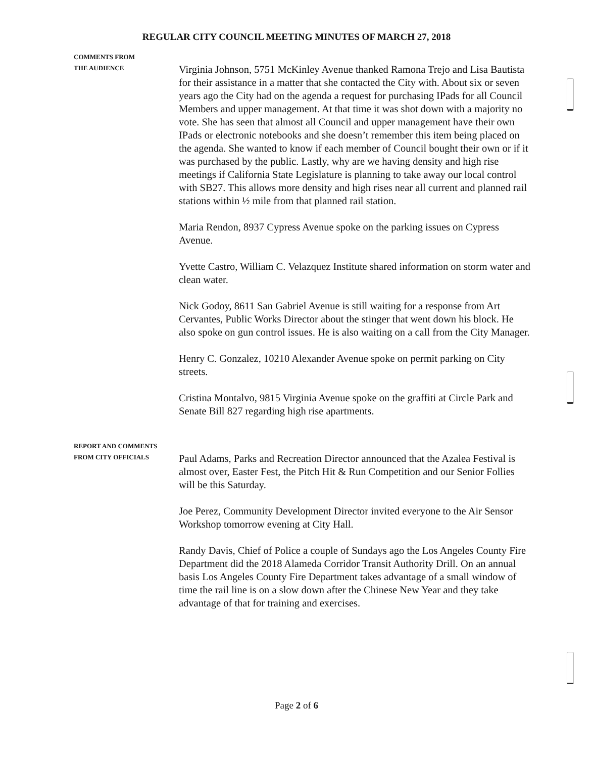REGULAR CITY COUNCIL MEETING MINUTES OF MARCH 27, 2018
COMMENTS FROM
THE AUDIENCE
Virginia Johnson, 5751 McKinley Avenue thanked Ramona Trejo and Lisa Bautista for their assistance in a matter that she contacted the City with. About six or seven years ago the City had on the agenda a request for purchasing IPads for all Council Members and upper management. At that time it was shot down with a majority no vote. She has seen that almost all Council and upper management have their own IPads or electronic notebooks and she doesn’t remember this item being placed on the agenda. She wanted to know if each member of Council bought their own or if it was purchased by the public. Lastly, why are we having density and high rise meetings if California State Legislature is planning to take away our local control with SB27. This allows more density and high rises near all current and planned rail stations within ½ mile from that planned rail station.
Maria Rendon, 8937 Cypress Avenue spoke on the parking issues on Cypress Avenue.
Yvette Castro, William C. Velazquez Institute shared information on storm water and clean water.
Nick Godoy, 8611 San Gabriel Avenue is still waiting for a response from Art Cervantes, Public Works Director about the stinger that went down his block. He also spoke on gun control issues. He is also waiting on a call from the City Manager.
Henry C. Gonzalez, 10210 Alexander Avenue spoke on permit parking on City streets.
Cristina Montalvo, 9815 Virginia Avenue spoke on the graffiti at Circle Park and Senate Bill 827 regarding high rise apartments.
REPORT AND COMMENTS
FROM CITY OFFICIALS
Paul Adams, Parks and Recreation Director announced that the Azalea Festival is almost over, Easter Fest, the Pitch Hit & Run Competition and our Senior Follies will be this Saturday.
Joe Perez, Community Development Director invited everyone to the Air Sensor Workshop tomorrow evening at City Hall.
Randy Davis, Chief of Police a couple of Sundays ago the Los Angeles County Fire Department did the 2018 Alameda Corridor Transit Authority Drill. On an annual basis Los Angeles County Fire Department takes advantage of a small window of time the rail line is on a slow down after the Chinese New Year and they take advantage of that for training and exercises.
Page 2 of 6